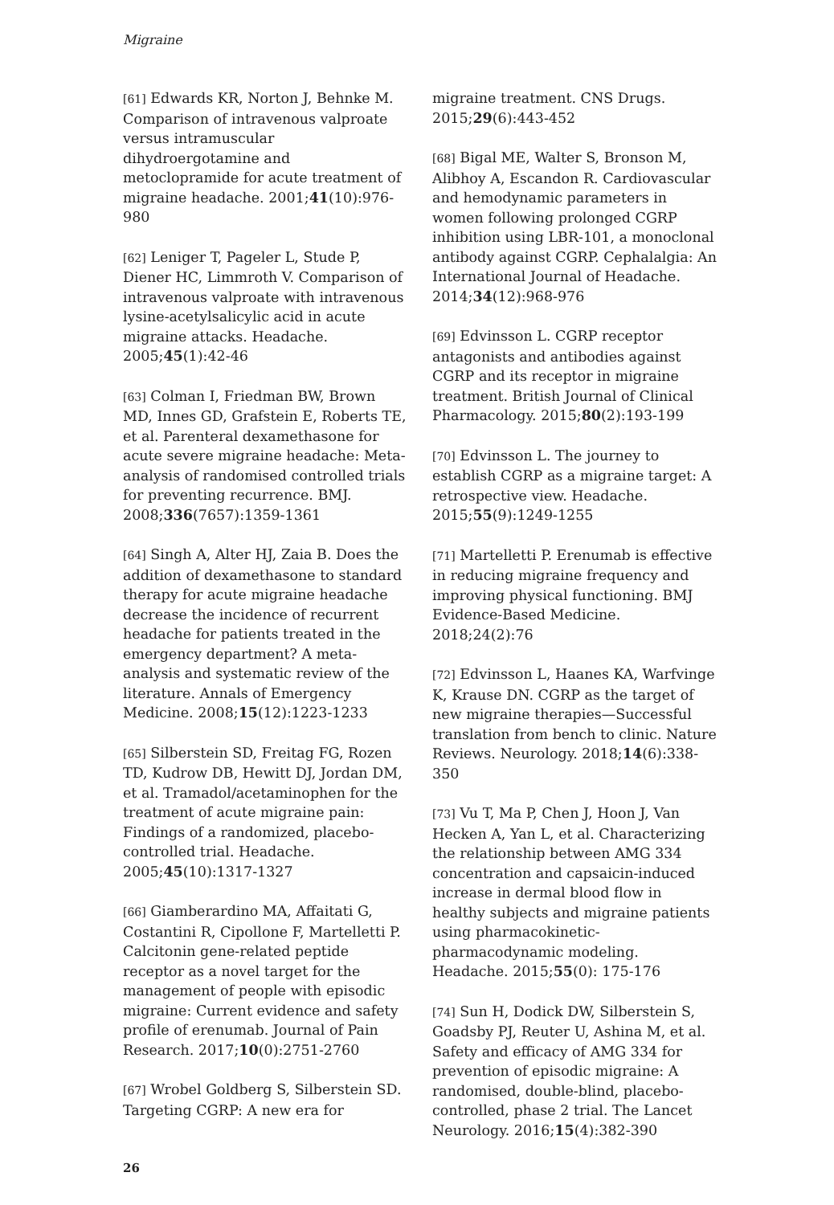Migraine
[61] Edwards KR, Norton J, Behnke M. Comparison of intravenous valproate versus intramuscular dihydroergotamine and metoclopramide for acute treatment of migraine headache. 2001;41(10):976-980
[62] Leniger T, Pageler L, Stude P, Diener HC, Limmroth V. Comparison of intravenous valproate with intravenous lysine-acetylsalicylic acid in acute migraine attacks. Headache. 2005;45(1):42-46
[63] Colman I, Friedman BW, Brown MD, Innes GD, Grafstein E, Roberts TE, et al. Parenteral dexamethasone for acute severe migraine headache: Meta-analysis of randomised controlled trials for preventing recurrence. BMJ. 2008;336(7657):1359-1361
[64] Singh A, Alter HJ, Zaia B. Does the addition of dexamethasone to standard therapy for acute migraine headache decrease the incidence of recurrent headache for patients treated in the emergency department? A meta-analysis and systematic review of the literature. Annals of Emergency Medicine. 2008;15(12):1223-1233
[65] Silberstein SD, Freitag FG, Rozen TD, Kudrow DB, Hewitt DJ, Jordan DM, et al. Tramadol/acetaminophen for the treatment of acute migraine pain: Findings of a randomized, placebo-controlled trial. Headache. 2005;45(10):1317-1327
[66] Giamberardino MA, Affaitati G, Costantini R, Cipollone F, Martelletti P. Calcitonin gene-related peptide receptor as a novel target for the management of people with episodic migraine: Current evidence and safety profile of erenumab. Journal of Pain Research. 2017;10(0):2751-2760
[67] Wrobel Goldberg S, Silberstein SD. Targeting CGRP: A new era for
migraine treatment. CNS Drugs. 2015;29(6):443-452
[68] Bigal ME, Walter S, Bronson M, Alibhoy A, Escandon R. Cardiovascular and hemodynamic parameters in women following prolonged CGRP inhibition using LBR-101, a monoclonal antibody against CGRP. Cephalalgia: An International Journal of Headache. 2014;34(12):968-976
[69] Edvinsson L. CGRP receptor antagonists and antibodies against CGRP and its receptor in migraine treatment. British Journal of Clinical Pharmacology. 2015;80(2):193-199
[70] Edvinsson L. The journey to establish CGRP as a migraine target: A retrospective view. Headache. 2015;55(9):1249-1255
[71] Martelletti P. Erenumab is effective in reducing migraine frequency and improving physical functioning. BMJ Evidence-Based Medicine. 2018;24(2):76
[72] Edvinsson L, Haanes KA, Warfvinge K, Krause DN. CGRP as the target of new migraine therapies—Successful translation from bench to clinic. Nature Reviews. Neurology. 2018;14(6):338-350
[73] Vu T, Ma P, Chen J, Hoon J, Van Hecken A, Yan L, et al. Characterizing the relationship between AMG 334 concentration and capsaicin-induced increase in dermal blood flow in healthy subjects and migraine patients using pharmacokinetic-pharmacodynamic modeling. Headache. 2015;55(0): 175-176
[74] Sun H, Dodick DW, Silberstein S, Goadsby PJ, Reuter U, Ashina M, et al. Safety and efficacy of AMG 334 for prevention of episodic migraine: A randomised, double-blind, placebo-controlled, phase 2 trial. The Lancet Neurology. 2016;15(4):382-390
26